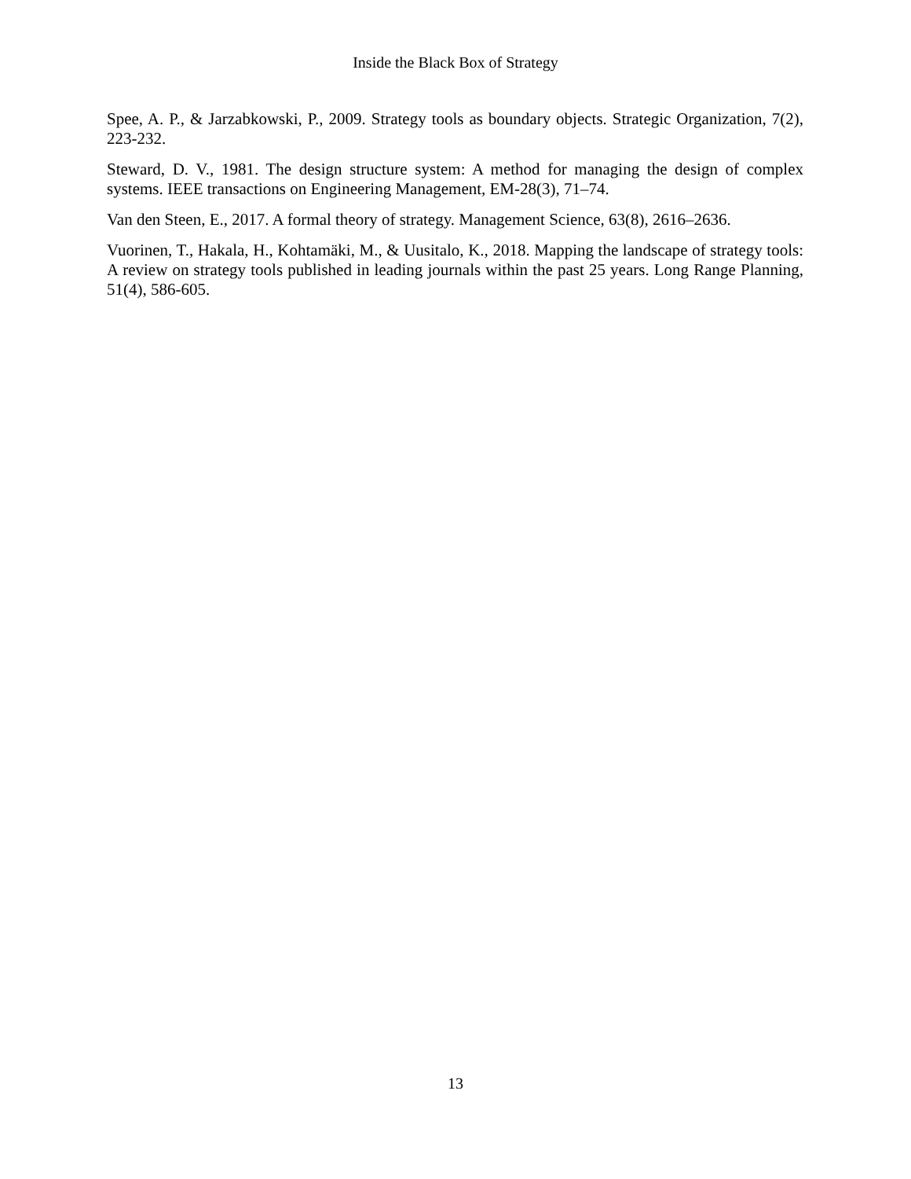Inside the Black Box of Strategy
Spee, A. P., & Jarzabkowski, P., 2009. Strategy tools as boundary objects. Strategic Organization, 7(2), 223-232.
Steward, D. V., 1981. The design structure system: A method for managing the design of complex systems. IEEE transactions on Engineering Management, EM-28(3), 71–74.
Van den Steen, E., 2017. A formal theory of strategy. Management Science, 63(8), 2616–2636.
Vuorinen, T., Hakala, H., Kohtamäki, M., & Uusitalo, K., 2018. Mapping the landscape of strategy tools: A review on strategy tools published in leading journals within the past 25 years. Long Range Planning, 51(4), 586-605.
13